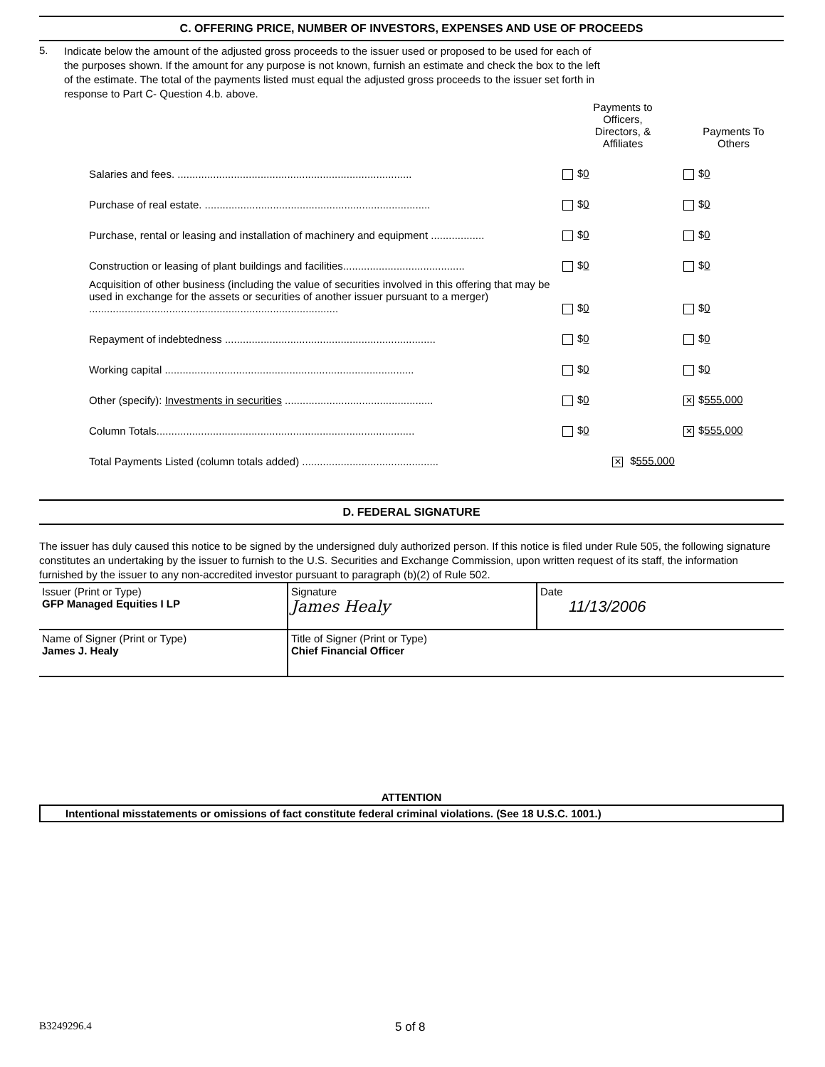C. OFFERING PRICE, NUMBER OF INVESTORS, EXPENSES AND USE OF PROCEEDS
5.
Indicate below the amount of the adjusted gross proceeds to the issuer used or proposed to be used for each of the purposes shown. If the amount for any purpose is not known, furnish an estimate and check the box to the left of the estimate. The total of the payments listed must equal the adjusted gross proceeds to the issuer set forth in response to Part C- Question 4.b. above.
| | Payments to Officers, Directors, & Affiliates | Payments To Others |
| --- | --- | --- |
| Salaries and fees. ............................................................................... | $ 0 | $ 0 |
| Purchase of real estate. ............................................................................ | $ 0 | $ 0 |
| Purchase, rental or leasing and installation of machinery and equipment .................. | $ 0 | $ 0 |
| Construction or leasing of plant buildings and facilities......................................... | $ 0 | $ 0 |
| Acquisition of other business (including the value of securities involved in this offering that may be used in exchange for the assets or securities of another issuer pursuant to a merger) .................................................................................... | $ 0 | $ 0 |
| Repayment of indebtedness ....................................................................... | $ 0 | $ 0 |
| Working capital .................................................................................... | $ 0 | $ 0 |
| Other (specify): Investments in securities .................................................. | $ 0 | ✕ $ 555,000 |
| Column Totals....................................................................................... | $ 0 | ✕ $ 555,000 |
| Total Payments Listed (column totals added) .............................................. | ✕ $ 555,000 | |
D. FEDERAL SIGNATURE
The issuer has duly caused this notice to be signed by the undersigned duly authorized person. If this notice is filed under Rule 505, the following signature constitutes an undertaking by the issuer to furnish to the U.S. Securities and Exchange Commission, upon written request of its staff, the information furnished by the issuer to any non-accredited investor pursuant to paragraph (b)(2) of Rule 502.
| Issuer (Print or Type) GFP Managed Equities I LP | Signature James Healy | Date 11/13/2006 |
| Name of Signer (Print or Type) James J. Healy | Title of Signer (Print or Type) Chief Financial Officer | |
ATTENTION
Intentional misstatements or omissions of fact constitute federal criminal violations. (See 18 U.S.C. 1001.)
B3249296.4 5 of 8